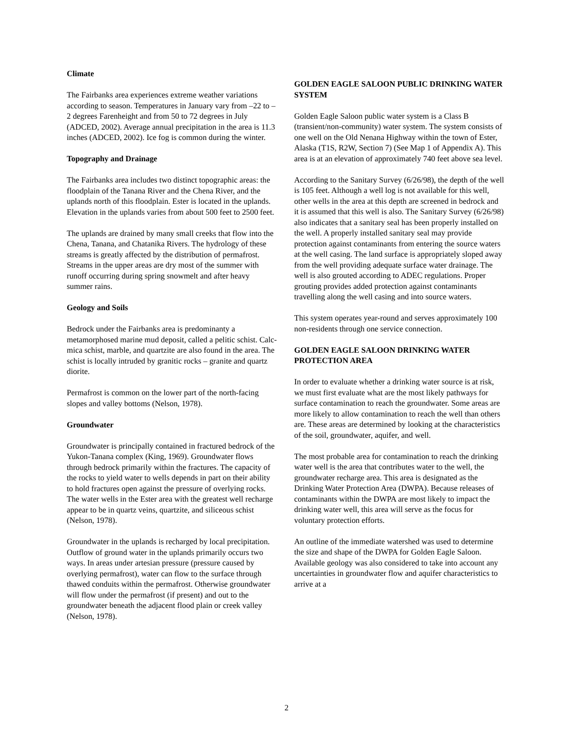Climate
The Fairbanks area experiences extreme weather variations according to season. Temperatures in January vary from –22 to –2 degrees Farenheight and from 50 to 72 degrees in July (ADCED, 2002). Average annual precipitation in the area is 11.3 inches (ADCED, 2002). Ice fog is common during the winter.
Topography and Drainage
The Fairbanks area includes two distinct topographic areas: the floodplain of the Tanana River and the Chena River, and the uplands north of this floodplain. Ester is located in the uplands. Elevation in the uplands varies from about 500 feet to 2500 feet.
The uplands are drained by many small creeks that flow into the Chena, Tanana, and Chatanika Rivers. The hydrology of these streams is greatly affected by the distribution of permafrost. Streams in the upper areas are dry most of the summer with runoff occurring during spring snowmelt and after heavy summer rains.
Geology and Soils
Bedrock under the Fairbanks area is predominanty a metamorphosed marine mud deposit, called a pelitic schist. Calc-mica schist, marble, and quartzite are also found in the area. The schist is locally intruded by granitic rocks – granite and quartz diorite.
Permafrost is common on the lower part of the north-facing slopes and valley bottoms (Nelson, 1978).
Groundwater
Groundwater is principally contained in fractured bedrock of the Yukon-Tanana complex (King, 1969). Groundwater flows through bedrock primarily within the fractures. The capacity of the rocks to yield water to wells depends in part on their ability to hold fractures open against the pressure of overlying rocks. The water wells in the Ester area with the greatest well recharge appear to be in quartz veins, quartzite, and siliceous schist (Nelson, 1978).
Groundwater in the uplands is recharged by local precipitation. Outflow of ground water in the uplands primarily occurs two ways. In areas under artesian pressure (pressure caused by overlying permafrost), water can flow to the surface through thawed conduits within the permafrost. Otherwise groundwater will flow under the permafrost (if present) and out to the groundwater beneath the adjacent flood plain or creek valley (Nelson, 1978).
GOLDEN EAGLE SALOON PUBLIC DRINKING WATER SYSTEM
Golden Eagle Saloon public water system is a Class B (transient/non-community) water system. The system consists of one well on the Old Nenana Highway within the town of Ester, Alaska (T1S, R2W, Section 7) (See Map 1 of Appendix A). This area is at an elevation of approximately 740 feet above sea level.
According to the Sanitary Survey (6/26/98), the depth of the well is 105 feet. Although a well log is not available for this well, other wells in the area at this depth are screened in bedrock and it is assumed that this well is also. The Sanitary Survey (6/26/98) also indicates that a sanitary seal has been properly installed on the well. A properly installed sanitary seal may provide protection against contaminants from entering the source waters at the well casing. The land surface is appropriately sloped away from the well providing adequate surface water drainage. The well is also grouted according to ADEC regulations. Proper grouting provides added protection against contaminants travelling along the well casing and into source waters.
This system operates year-round and serves approximately 100 non-residents through one service connection.
GOLDEN EAGLE SALOON DRINKING WATER PROTECTION AREA
In order to evaluate whether a drinking water source is at risk, we must first evaluate what are the most likely pathways for surface contamination to reach the groundwater. Some areas are more likely to allow contamination to reach the well than others are. These areas are determined by looking at the characteristics of the soil, groundwater, aquifer, and well.
The most probable area for contamination to reach the drinking water well is the area that contributes water to the well, the groundwater recharge area. This area is designated as the Drinking Water Protection Area (DWPA). Because releases of contaminants within the DWPA are most likely to impact the drinking water well, this area will serve as the focus for voluntary protection efforts.
An outline of the immediate watershed was used to determine the size and shape of the DWPA for Golden Eagle Saloon. Available geology was also considered to take into account any uncertainties in groundwater flow and aquifer characteristics to arrive at a
2